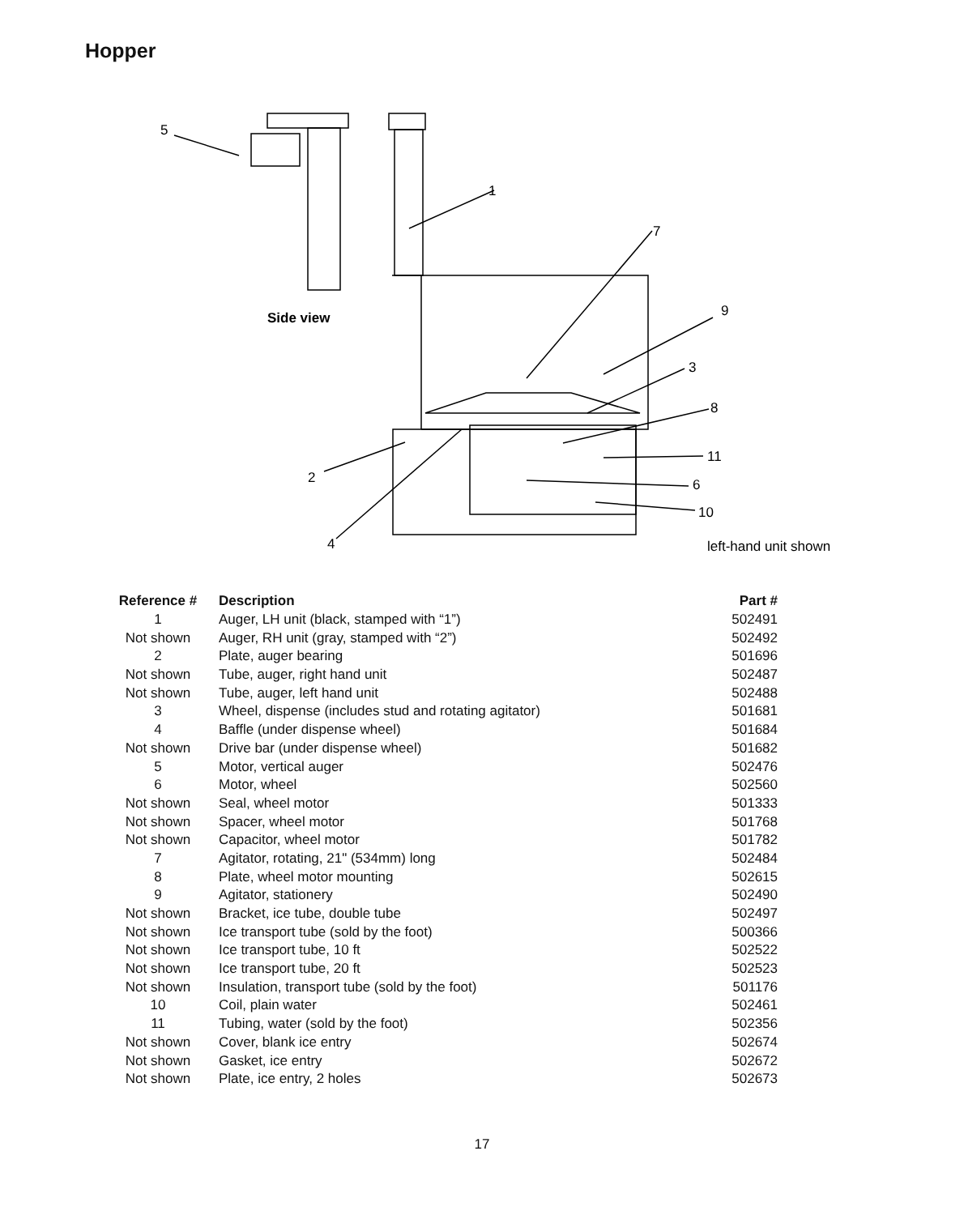Hopper
5
1
7
9
Side view
3
8
11
2
6
10
4
left-hand unit shown
| Reference # | Description | Part # |
| --- | --- | --- |
| 1 | Auger, LH unit (black, stamped with “1”) | 502491 |
| Not shown | Auger, RH unit (gray, stamped with “2”) | 502492 |
| 2 | Plate, auger bearing | 501696 |
| Not shown | Tube, auger, right hand unit | 502487 |
| Not shown | Tube, auger, left hand unit | 502488 |
| 3 | Wheel, dispense (includes stud and rotating agitator) | 501681 |
| 4 | Baffle (under dispense wheel) | 501684 |
| Not shown | Drive bar (under dispense wheel) | 501682 |
| 5 | Motor, vertical auger | 502476 |
| 6 | Motor, wheel | 502560 |
| Not shown | Seal, wheel motor | 501333 |
| Not shown | Spacer, wheel motor | 501768 |
| Not shown | Capacitor, wheel motor | 501782 |
| 7 | Agitator, rotating, 21" (534mm) long | 502484 |
| 8 | Plate, wheel motor mounting | 502615 |
| 9 | Agitator, stationery | 502490 |
| Not shown | Bracket, ice tube, double tube | 502497 |
| Not shown | Ice transport tube (sold by the foot) | 500366 |
| Not shown | Ice transport tube, 10 ft | 502522 |
| Not shown | Ice transport tube, 20 ft | 502523 |
| Not shown | Insulation, transport tube (sold by the foot) | 501176 |
| 10 | Coil, plain water | 502461 |
| 11 | Tubing, water (sold by the foot) | 502356 |
| Not shown | Cover, blank ice entry | 502674 |
| Not shown | Gasket, ice entry | 502672 |
| Not shown | Plate, ice entry, 2 holes | 502673 |
17